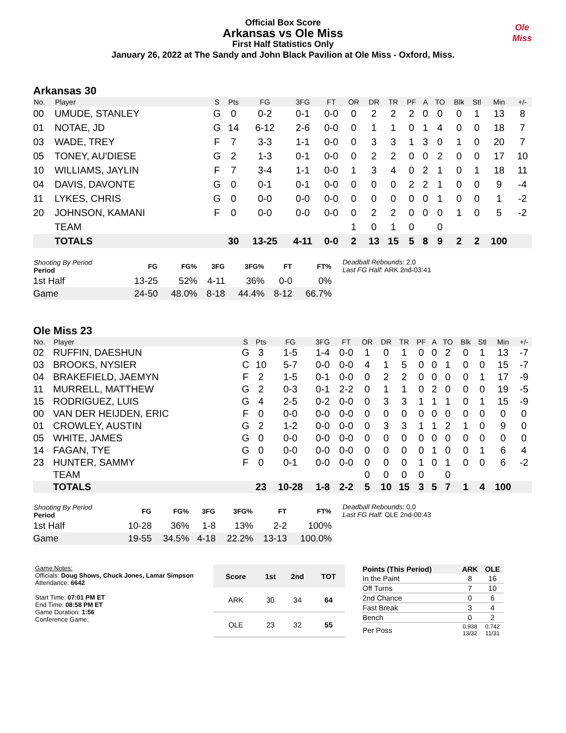Official Box Score
Arkansas vs Ole Miss
First Half Statistics Only
January 26, 2022 at The Sandy and John Black Pavilion at Ole Miss - Oxford, Miss.
Ole
Miss
Arkansas 30
| No. | Player | S | Pts | FG | 3FG | FT | OR | DR | TR | PF | A | TO | Blk | Stl | Min | +/- |
| --- | --- | --- | --- | --- | --- | --- | --- | --- | --- | --- | --- | --- | --- | --- | --- | --- |
| 00 | UMUDE, STANLEY | G | 0 | 0-2 | 0-1 | 0-0 | 0 | 2 | 2 | 2 | 0 | 0 | 0 | 1 | 13 | 8 |
| 01 | NOTAE, JD | G | 14 | 6-12 | 2-6 | 0-0 | 0 | 1 | 1 | 0 | 1 | 4 | 0 | 0 | 18 | 7 |
| 03 | WADE, TREY | F | 7 | 3-3 | 1-1 | 0-0 | 0 | 3 | 3 | 1 | 3 | 0 | 1 | 0 | 20 | 7 |
| 05 | TONEY, AU'DIESE | G | 2 | 1-3 | 0-1 | 0-0 | 0 | 2 | 2 | 0 | 0 | 2 | 0 | 0 | 17 | 10 |
| 10 | WILLIAMS, JAYLIN | F | 7 | 3-4 | 1-1 | 0-0 | 1 | 3 | 4 | 0 | 2 | 1 | 0 | 1 | 18 | 11 |
| 04 | DAVIS, DAVONTE | G | 0 | 0-1 | 0-1 | 0-0 | 0 | 0 | 0 | 2 | 2 | 1 | 0 | 0 | 9 | -4 |
| 11 | LYKES, CHRIS | G | 0 | 0-0 | 0-0 | 0-0 | 0 | 0 | 0 | 0 | 0 | 1 | 0 | 0 | 1 | -2 |
| 20 | JOHNSON, KAMANI | F | 0 | 0-0 | 0-0 | 0-0 | 0 | 2 | 2 | 0 | 0 | 0 | 1 | 0 | 5 | -2 |
| | TEAM | | | | | | 1 | 0 | 1 | 0 | | 0 | | | | |
| | TOTALS | | 30 | 13-25 | 4-11 | 0-0 | 2 | 13 | 15 | 5 | 8 | 9 | 2 | 2 | 100 | |
| Shooting By Period Period | FG | FG% | 3FG | 3FG% | FT | FT% |
| --- | --- | --- | --- | --- | --- | --- |
| 1st Half | 13-25 | 52% | 4-11 | 36% | 0-0 | 0% |
| Game | 24-50 | 48.0% | 8-18 | 44.4% | 8-12 | 66.7% |
Deadball Rebounds: 2,0
Last FG Half: ARK 2nd-03:41
Ole Miss 23
| No. | Player | S | Pts | FG | 3FG | FT | OR | DR | TR | PF | A | TO | Blk | Stl | Min | +/- |
| --- | --- | --- | --- | --- | --- | --- | --- | --- | --- | --- | --- | --- | --- | --- | --- | --- |
| 02 | RUFFIN, DAESHUN | G | 3 | 1-5 | 1-4 | 0-0 | 1 | 0 | 1 | 0 | 0 | 2 | 0 | 1 | 13 | -7 |
| 03 | BROOKS, NYSIER | C | 10 | 5-7 | 0-0 | 0-0 | 4 | 1 | 5 | 0 | 0 | 1 | 0 | 0 | 15 | -7 |
| 04 | BRAKEFIELD, JAEMYN | F | 2 | 1-5 | 0-1 | 0-0 | 0 | 2 | 2 | 0 | 0 | 0 | 0 | 1 | 17 | -9 |
| 11 | MURRELL, MATTHEW | G | 2 | 0-3 | 0-1 | 2-2 | 0 | 1 | 1 | 0 | 2 | 0 | 0 | 0 | 19 | -5 |
| 15 | RODRIGUEZ, LUIS | G | 4 | 2-5 | 0-2 | 0-0 | 0 | 3 | 3 | 1 | 1 | 1 | 0 | 1 | 15 | -9 |
| 00 | VAN DER HEIJDEN, ERIC | F | 0 | 0-0 | 0-0 | 0-0 | 0 | 0 | 0 | 0 | 0 | 0 | 0 | 0 | 0 | 0 |
| 01 | CROWLEY, AUSTIN | G | 2 | 1-2 | 0-0 | 0-0 | 0 | 3 | 3 | 1 | 1 | 2 | 1 | 0 | 9 | 0 |
| 05 | WHITE, JAMES | G | 0 | 0-0 | 0-0 | 0-0 | 0 | 0 | 0 | 0 | 0 | 0 | 0 | 0 | 0 | 0 |
| 14 | FAGAN, TYE | G | 0 | 0-0 | 0-0 | 0-0 | 0 | 0 | 0 | 0 | 1 | 0 | 0 | 1 | 6 | 4 |
| 23 | HUNTER, SAMMY | F | 0 | 0-1 | 0-0 | 0-0 | 0 | 0 | 0 | 1 | 0 | 1 | 0 | 0 | 6 | -2 |
| | TEAM | | | | | | 0 | 0 | 0 | 0 | | 0 | | | | |
| | TOTALS | | 23 | 10-28 | 1-8 | 2-2 | 5 | 10 | 15 | 3 | 5 | 7 | 1 | 4 | 100 | |
| Shooting By Period Period | FG | FG% | 3FG | 3FG% | FT | FT% |
| --- | --- | --- | --- | --- | --- | --- |
| 1st Half | 10-28 | 36% | 1-8 | 13% | 2-2 | 100% |
| Game | 19-55 | 34.5% | 4-18 | 22.2% | 13-13 | 100.0% |
Deadball Rebounds: 0,0
Last FG Half: OLE 2nd-00:43
Game Notes:
Officials: Doug Shows, Chuck Jones, Lamar Simpson
Attendance: 6642
Start Time: 07:01 PM ET
End Time: 08:58 PM ET
Game Duration: 1:56
Conference Game;
| Score | 1st | 2nd | TOT |
| --- | --- | --- | --- |
| ARK | 30 | 34 | 64 |
| OLE | 23 | 32 | 55 |
| Points (This Period) | ARK | OLE |
| --- | --- | --- |
| In the Paint | 8 | 16 |
| Off Turns | 7 | 10 |
| 2nd Chance | 0 | 6 |
| Fast Break | 3 | 4 |
| Bench | 0 | 2 |
| Per Poss | 0.938 13/32 | 0.742 11/31 |